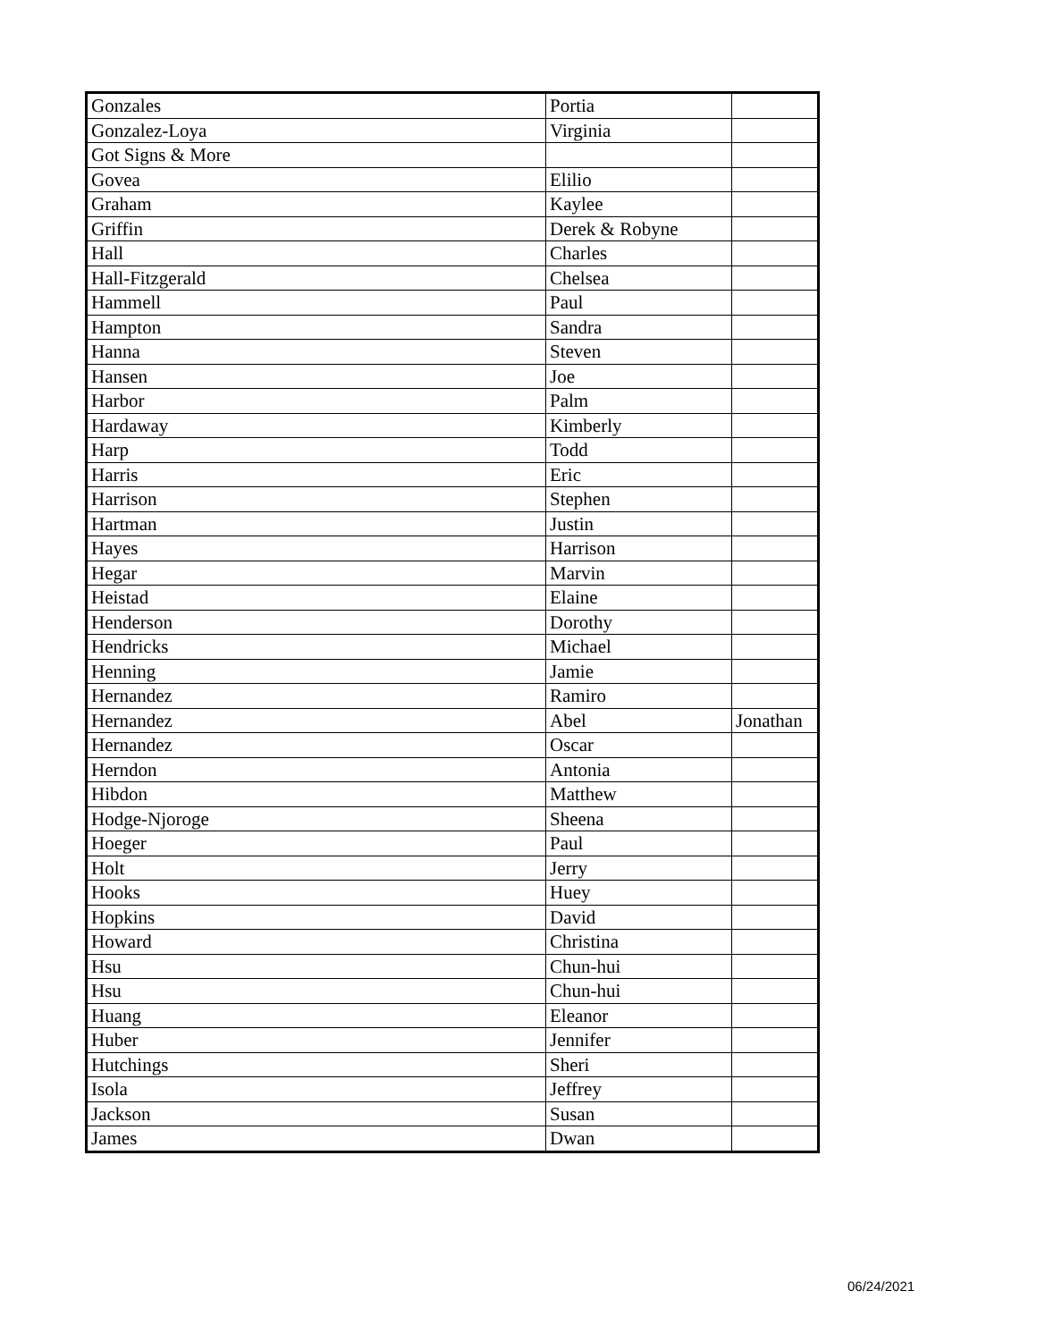| Gonzales | Portia | |
| Gonzalez-Loya | Virginia | |
| Got Signs & More | | |
| Govea | Elilio | |
| Graham | Kaylee | |
| Griffin | Derek & Robyne | |
| Hall | Charles | |
| Hall-Fitzgerald | Chelsea | |
| Hammell | Paul | |
| Hampton | Sandra | |
| Hanna | Steven | |
| Hansen | Joe | |
| Harbor | Palm | |
| Hardaway | Kimberly | |
| Harp | Todd | |
| Harris | Eric | |
| Harrison | Stephen | |
| Hartman | Justin | |
| Hayes | Harrison | |
| Hegar | Marvin | |
| Heistad | Elaine | |
| Henderson | Dorothy | |
| Hendricks | Michael | |
| Henning | Jamie | |
| Hernandez | Ramiro | |
| Hernandez | Abel | Jonathan |
| Hernandez | Oscar | |
| Herndon | Antonia | |
| Hibdon | Matthew | |
| Hodge-Njoroge | Sheena | |
| Hoeger | Paul | |
| Holt | Jerry | |
| Hooks | Huey | |
| Hopkins | David | |
| Howard | Christina | |
| Hsu | Chun-hui | |
| Hsu | Chun-hui | |
| Huang | Eleanor | |
| Huber | Jennifer | |
| Hutchings | Sheri | |
| Isola | Jeffrey | |
| Jackson | Susan | |
| James | Dwan | |
06/24/2021